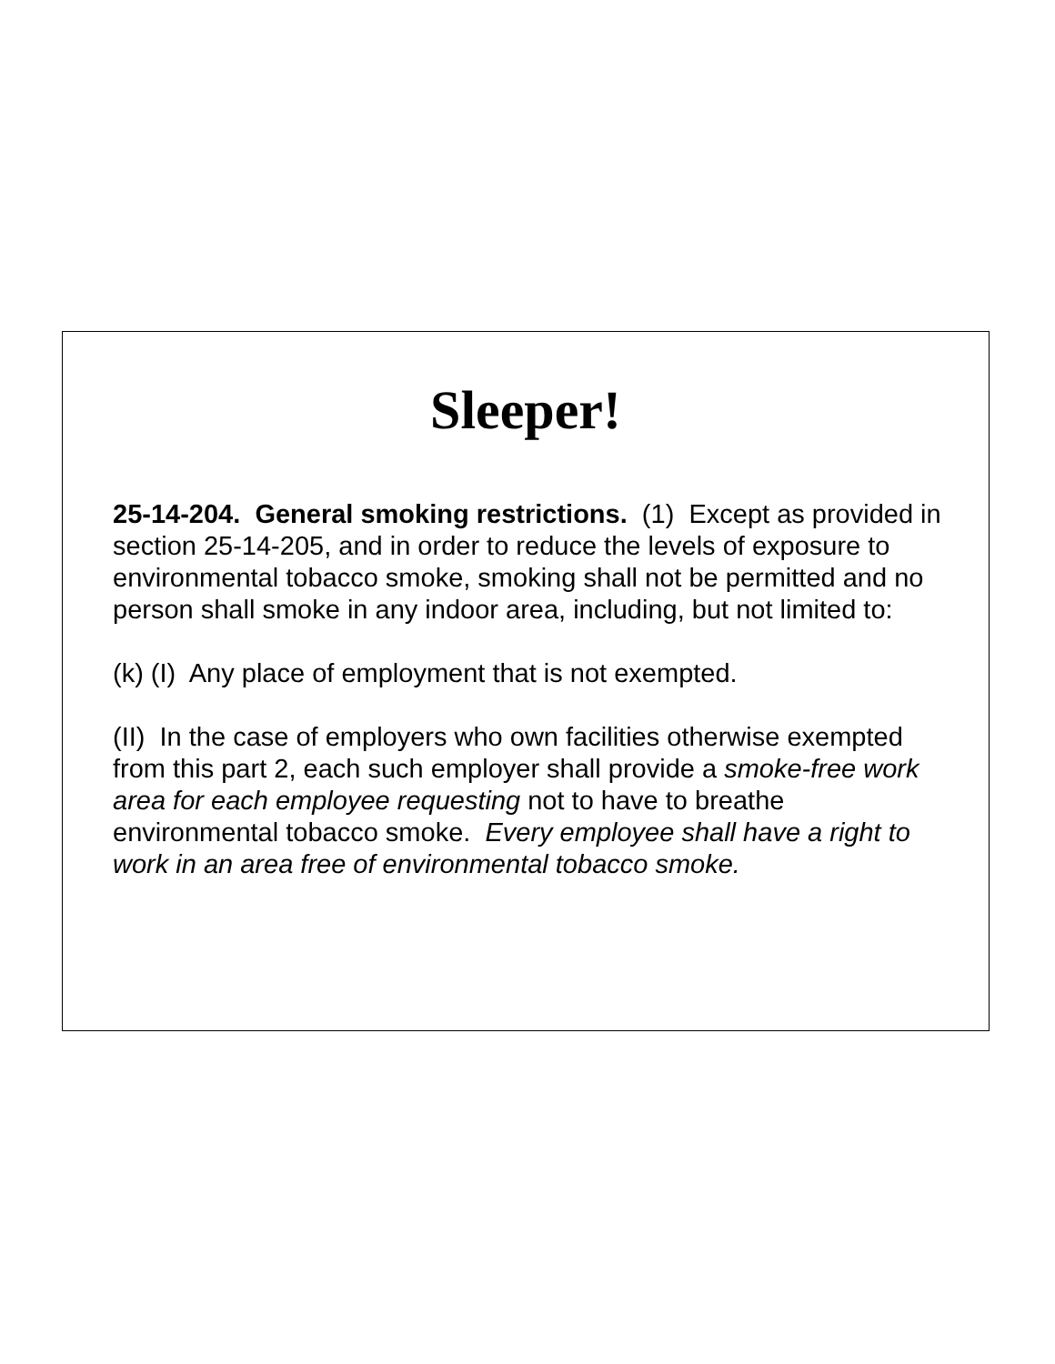Sleeper!
25-14-204. General smoking restrictions. (1) Except as provided in section 25-14-205, and in order to reduce the levels of exposure to environmental tobacco smoke, smoking shall not be permitted and no person shall smoke in any indoor area, including, but not limited to:
(k) (I) Any place of employment that is not exempted.
(II) In the case of employers who own facilities otherwise exempted from this part 2, each such employer shall provide a smoke-free work area for each employee requesting not to have to breathe environmental tobacco smoke. Every employee shall have a right to work in an area free of environmental tobacco smoke.